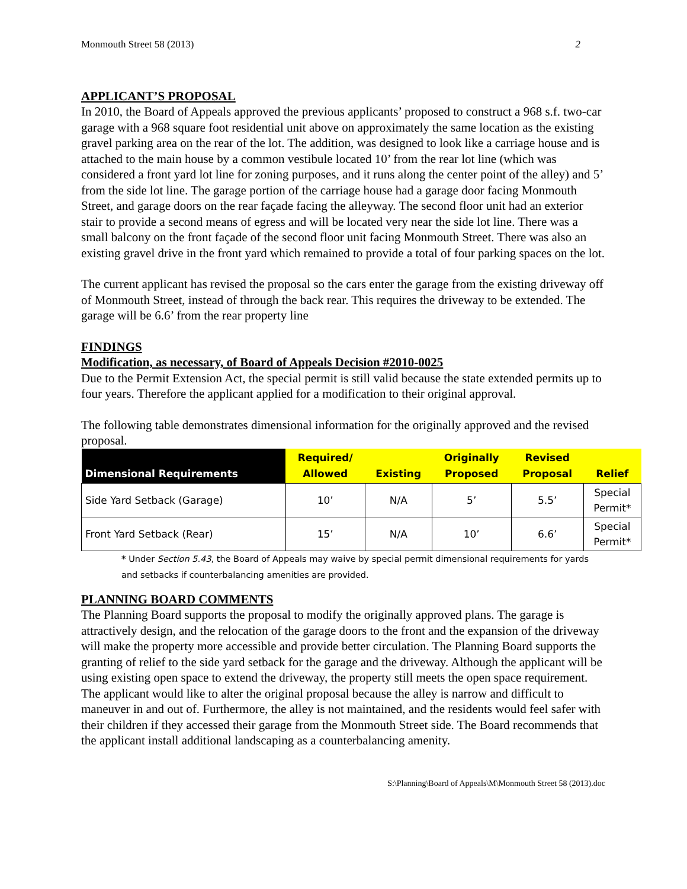Monmouth Street 58 (2013) 2
APPLICANT’S PROPOSAL
In 2010, the Board of Appeals approved the previous applicants’ proposed to construct a 968 s.f. two-car garage with a 968 square foot residential unit above on approximately the same location as the existing gravel parking area on the rear of the lot. The addition, was designed to look like a carriage house and is attached to the main house by a common vestibule located 10’ from the rear lot line (which was considered a front yard lot line for zoning purposes, and it runs along the center point of the alley) and 5’ from the side lot line. The garage portion of the carriage house had a garage door facing Monmouth Street, and garage doors on the rear façade facing the alleyway. The second floor unit had an exterior stair to provide a second means of egress and will be located very near the side lot line. There was a small balcony on the front façade of the second floor unit facing Monmouth Street. There was also an existing gravel drive in the front yard which remained to provide a total of four parking spaces on the lot.
The current applicant has revised the proposal so the cars enter the garage from the existing driveway off of Monmouth Street, instead of through the back rear. This requires the driveway to be extended. The garage will be 6.6’ from the rear property line
FINDINGS
Modification, as necessary, of Board of Appeals Decision #2010-0025
Due to the Permit Extension Act, the special permit is still valid because the state extended permits up to four years. Therefore the applicant applied for a modification to their original approval.
The following table demonstrates dimensional information for the originally approved and the revised proposal.
| Dimensional Requirements | Required/ Allowed | Existing | Originally Proposed | Revised Proposal | Relief |
| --- | --- | --- | --- | --- | --- |
| Side Yard Setback (Garage) | 10’ | N/A | 5’ | 5.5’ | Special Permit* |
| Front Yard Setback (Rear) | 15’ | N/A | 10’ | 6.6’ | Special Permit* |
* Under Section 5.43, the Board of Appeals may waive by special permit dimensional requirements for yards and setbacks if counterbalancing amenities are provided.
PLANNING BOARD COMMENTS
The Planning Board supports the proposal to modify the originally approved plans. The garage is attractively design, and the relocation of the garage doors to the front and the expansion of the driveway will make the property more accessible and provide better circulation. The Planning Board supports the granting of relief to the side yard setback for the garage and the driveway. Although the applicant will be using existing open space to extend the driveway, the property still meets the open space requirement. The applicant would like to alter the original proposal because the alley is narrow and difficult to maneuver in and out of. Furthermore, the alley is not maintained, and the residents would feel safer with their children if they accessed their garage from the Monmouth Street side. The Board recommends that the applicant install additional landscaping as a counterbalancing amenity.
S:\Planning\Board of Appeals\M\Monmouth Street 58 (2013).doc